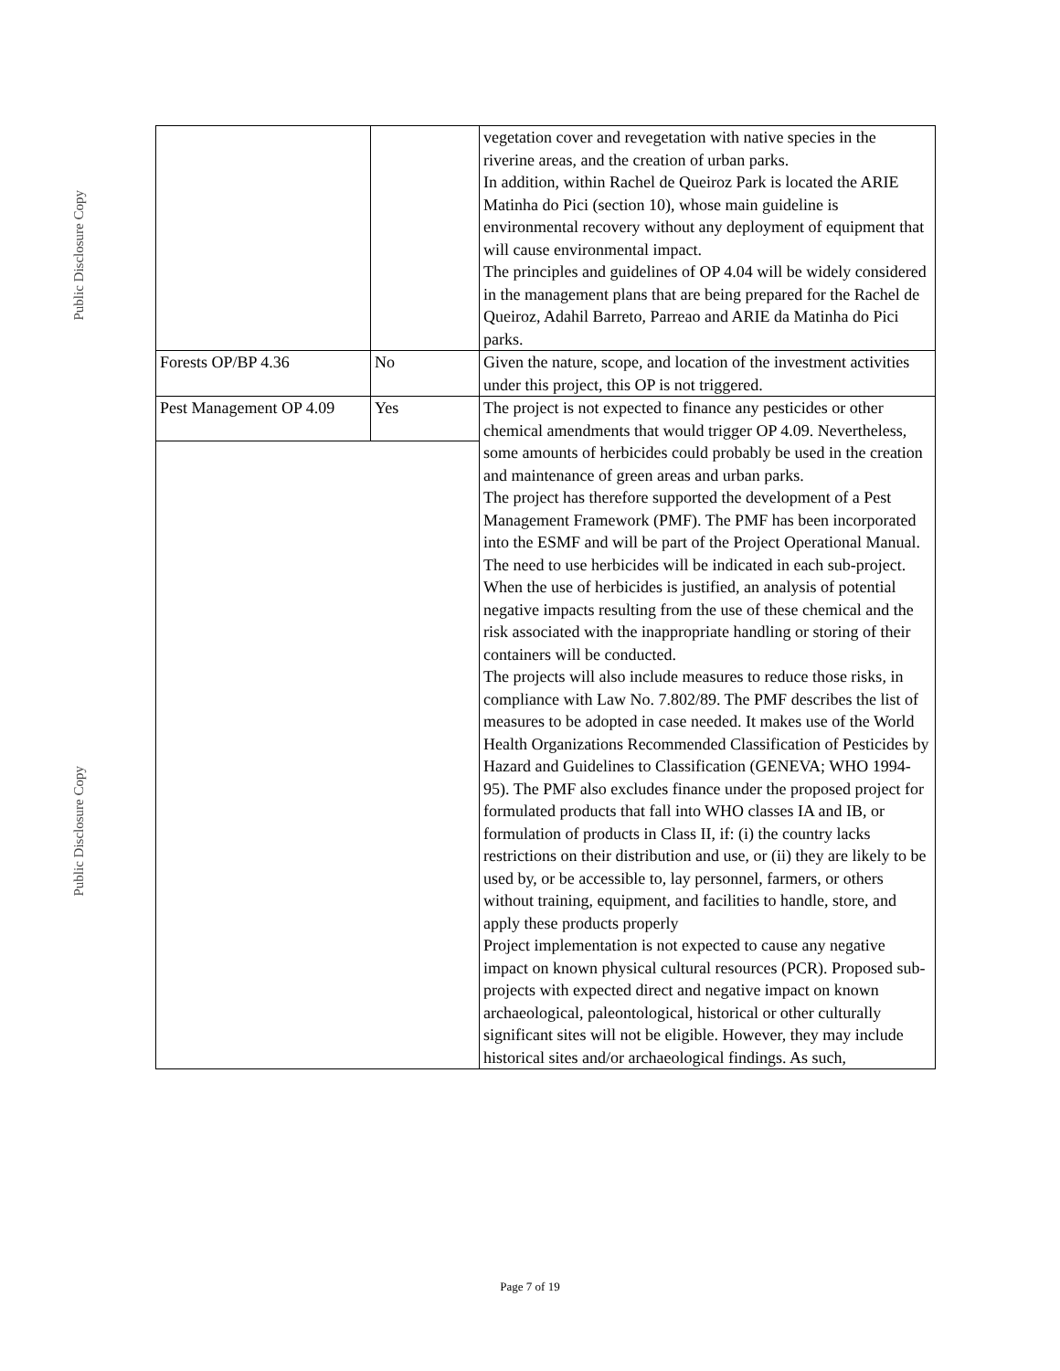Public Disclosure Copy
Public Disclosure Copy
| | | vegetation cover and revegetation with native species in the riverine areas, and the creation of urban parks. In addition, within Rachel de Queiroz Park is located the ARIE Matinha do Pici (section 10), whose main guideline is environmental recovery without any deployment of equipment that will cause environmental impact. The principles and guidelines of OP 4.04 will be widely considered in the management plans that are being prepared for the Rachel de Queiroz, Adahil Barreto, Parreao and ARIE da Matinha do Pici parks. |
| Forests OP/BP 4.36 | No | Given the nature, scope, and location of the investment activities under this project, this OP is not triggered. |
| Pest Management OP 4.09 | Yes | The project is not expected to finance any pesticides or other chemical amendments that would trigger OP 4.09. Nevertheless, some amounts of herbicides could probably be used in the creation and maintenance of green areas and urban parks. The project has therefore supported the development of a Pest Management Framework (PMF). The PMF has been incorporated into the ESMF and will be part of the Project Operational Manual. The need to use herbicides will be indicated in each sub-project. When the use of herbicides is justified, an analysis of potential negative impacts resulting from the use of these chemical and the risk associated with the inappropriate handling or storing of their containers will be conducted. The projects will also include measures to reduce those risks, in compliance with Law No. 7.802/89. The PMF describes the list of measures to be adopted in case needed. It makes use of the World Health Organizations Recommended Classification of Pesticides by Hazard and Guidelines to Classification (GENEVA; WHO 1994-95). The PMF also excludes finance under the proposed project for formulated products that fall into WHO classes IA and IB, or formulation of products in Class II, if: (i) the country lacks restrictions on their distribution and use, or (ii) they are likely to be used by, or be accessible to, lay personnel, farmers, or others without training, equipment, and facilities to handle, store, and apply these products properly Project implementation is not expected to cause any negative impact on known physical cultural resources (PCR). Proposed sub-projects with expected direct and negative impact on known archaeological, paleontological, historical or other culturally significant sites will not be eligible. However, they may include historical sites and/or archaeological findings. As such, |
Page 7 of 19